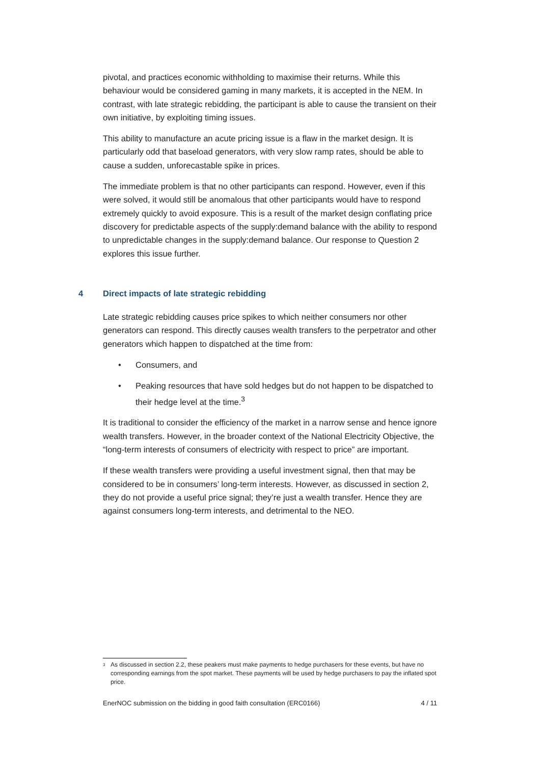pivotal, and practices economic withholding to maximise their returns. While this behaviour would be considered gaming in many markets, it is accepted in the NEM. In contrast, with late strategic rebidding, the participant is able to cause the transient on their own initiative, by exploiting timing issues.
This ability to manufacture an acute pricing issue is a flaw in the market design. It is particularly odd that baseload generators, with very slow ramp rates, should be able to cause a sudden, unforecastable spike in prices.
The immediate problem is that no other participants can respond. However, even if this were solved, it would still be anomalous that other participants would have to respond extremely quickly to avoid exposure. This is a result of the market design conflating price discovery for predictable aspects of the supply:demand balance with the ability to respond to unpredictable changes in the supply:demand balance. Our response to Question 2 explores this issue further.
4 Direct impacts of late strategic rebidding
Late strategic rebidding causes price spikes to which neither consumers nor other generators can respond. This directly causes wealth transfers to the perpetrator and other generators which happen to dispatched at the time from:
• Consumers, and
• Peaking resources that have sold hedges but do not happen to be dispatched to their hedge level at the time.<sup>3</sup>
It is traditional to consider the efficiency of the market in a narrow sense and hence ignore wealth transfers. However, in the broader context of the National Electricity Objective, the “long-term interests of consumers of electricity with respect to price” are important.
If these wealth transfers were providing a useful investment signal, then that may be considered to be in consumers’ long-term interests. However, as discussed in section 2, they do not provide a useful price signal; they’re just a wealth transfer. Hence they are against consumers long-term interests, and detrimental to the NEO.
<sup>3</sup> As discussed in section 2.2, these peakers must make payments to hedge purchasers for these events, but have no corresponding earnings from the spot market. These payments will be used by hedge purchasers to pay the inflated spot price.
EnerNOC submission on the bidding in good faith consultation (ERC0166) 4 / 11